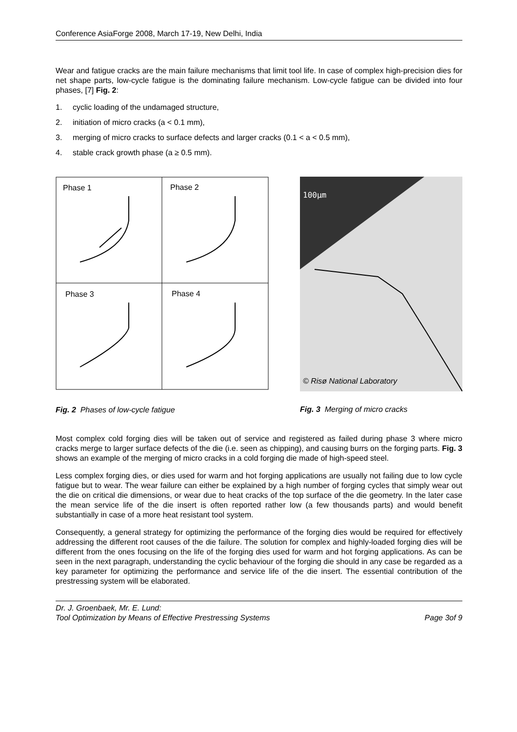Conference AsiaForge 2008, March 17-19, New Delhi, India
Wear and fatigue cracks are the main failure mechanisms that limit tool life. In case of complex high-precision dies for net shape parts, low-cycle fatigue is the dominating failure mechanism. Low-cycle fatigue can be divided into four phases, [7] Fig. 2:
1. cyclic loading of the undamaged structure,
2. initiation of micro cracks (a < 0.1 mm),
3. merging of micro cracks to surface defects and larger cracks (0.1 < a < 0.5 mm),
4. stable crack growth phase (a ≥ 0.5 mm).
Phase 1
Phase 2
Phase 3
Phase 4
Fig. 2 Phases of low-cycle fatigue
100μm
© Risø National Laboratory
Fig. 3 Merging of micro cracks
Most complex cold forging dies will be taken out of service and registered as failed during phase 3 where micro cracks merge to larger surface defects of the die (i.e. seen as chipping), and causing burrs on the forging parts. Fig. 3 shows an example of the merging of micro cracks in a cold forging die made of high-speed steel.
Less complex forging dies, or dies used for warm and hot forging applications are usually not failing due to low cycle fatigue but to wear. The wear failure can either be explained by a high number of forging cycles that simply wear out the die on critical die dimensions, or wear due to heat cracks of the top surface of the die geometry. In the later case the mean service life of the die insert is often reported rather low (a few thousands parts) and would benefit substantially in case of a more heat resistant tool system.
Consequently, a general strategy for optimizing the performance of the forging dies would be required for effectively addressing the different root causes of the die failure. The solution for complex and highly-loaded forging dies will be different from the ones focusing on the life of the forging dies used for warm and hot forging applications. As can be seen in the next paragraph, understanding the cyclic behaviour of the forging die should in any case be regarded as a key parameter for optimizing the performance and service life of the die insert. The essential contribution of the prestressing system will be elaborated.
Dr. J. Groenbaek, Mr. E. Lund:
Tool Optimization by Means of Effective Prestressing Systems Page 3of 9